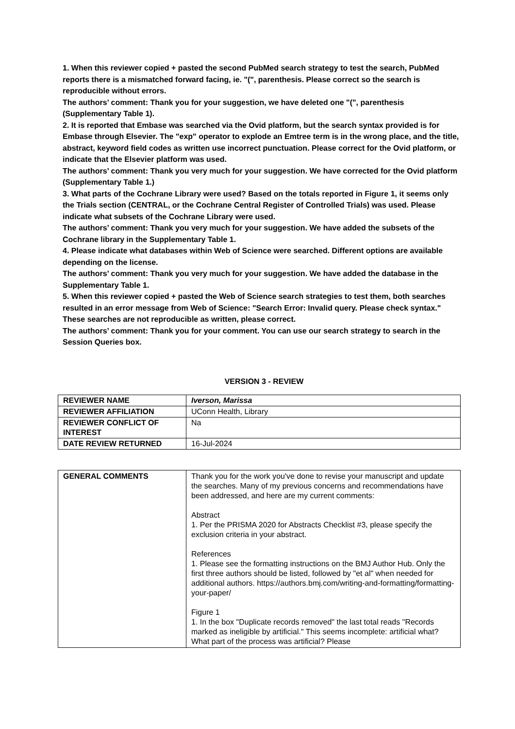1. When this reviewer copied + pasted the second PubMed search strategy to test the search, PubMed reports there is a mismatched forward facing, ie. "(", parenthesis. Please correct so the search is reproducible without errors.
The authors’ comment: Thank you for your suggestion, we have deleted one "(", parenthesis (Supplementary Table 1).
2. It is reported that Embase was searched via the Ovid platform, but the search syntax provided is for Embase through Elsevier. The "exp" operator to explode an Emtree term is in the wrong place, and the title, abstract, keyword field codes as written use incorrect punctuation. Please correct for the Ovid platform, or indicate that the Elsevier platform was used.
The authors’ comment: Thank you very much for your suggestion. We have corrected for the Ovid platform (Supplementary Table 1.)
3. What parts of the Cochrane Library were used? Based on the totals reported in Figure 1, it seems only the Trials section (CENTRAL, or the Cochrane Central Register of Controlled Trials) was used. Please indicate what subsets of the Cochrane Library were used.
The authors’ comment: Thank you very much for your suggestion. We have added the subsets of the Cochrane library in the Supplementary Table 1.
4. Please indicate what databases within Web of Science were searched. Different options are available depending on the license.
The authors’ comment: Thank you very much for your suggestion. We have added the database in the Supplementary Table 1.
5. When this reviewer copied + pasted the Web of Science search strategies to test them, both searches resulted in an error message from Web of Science: "Search Error: Invalid query. Please check syntax." These searches are not reproducible as written, please correct.
The authors’ comment: Thank you for your comment. You can use our search strategy to search in the Session Queries box.
VERSION 3 - REVIEW
| REVIEWER NAME | Iverson, Marissa |
| REVIEWER AFFILIATION | UConn Health, Library |
| REVIEWER CONFLICT OF INTEREST | Na |
| DATE REVIEW RETURNED | 16-Jul-2024 |
| GENERAL COMMENTS | Thank you for the work you've done to revise your manuscript and update the searches. Many of my previous concerns and recommendations have been addressed, and here are my current comments: Abstract 1. Per the PRISMA 2020 for Abstracts Checklist #3, please specify the exclusion criteria in your abstract. References 1. Please see the formatting instructions on the BMJ Author Hub. Only the first three authors should be listed, followed by "et al" when needed for additional authors. https://authors.bmj.com/writing-and-formatting/formatting-your-paper/ Figure 1 1. In the box "Duplicate records removed" the last total reads "Records marked as ineligible by artificial." This seems incomplete: artificial what? What part of the process was artificial? Please |